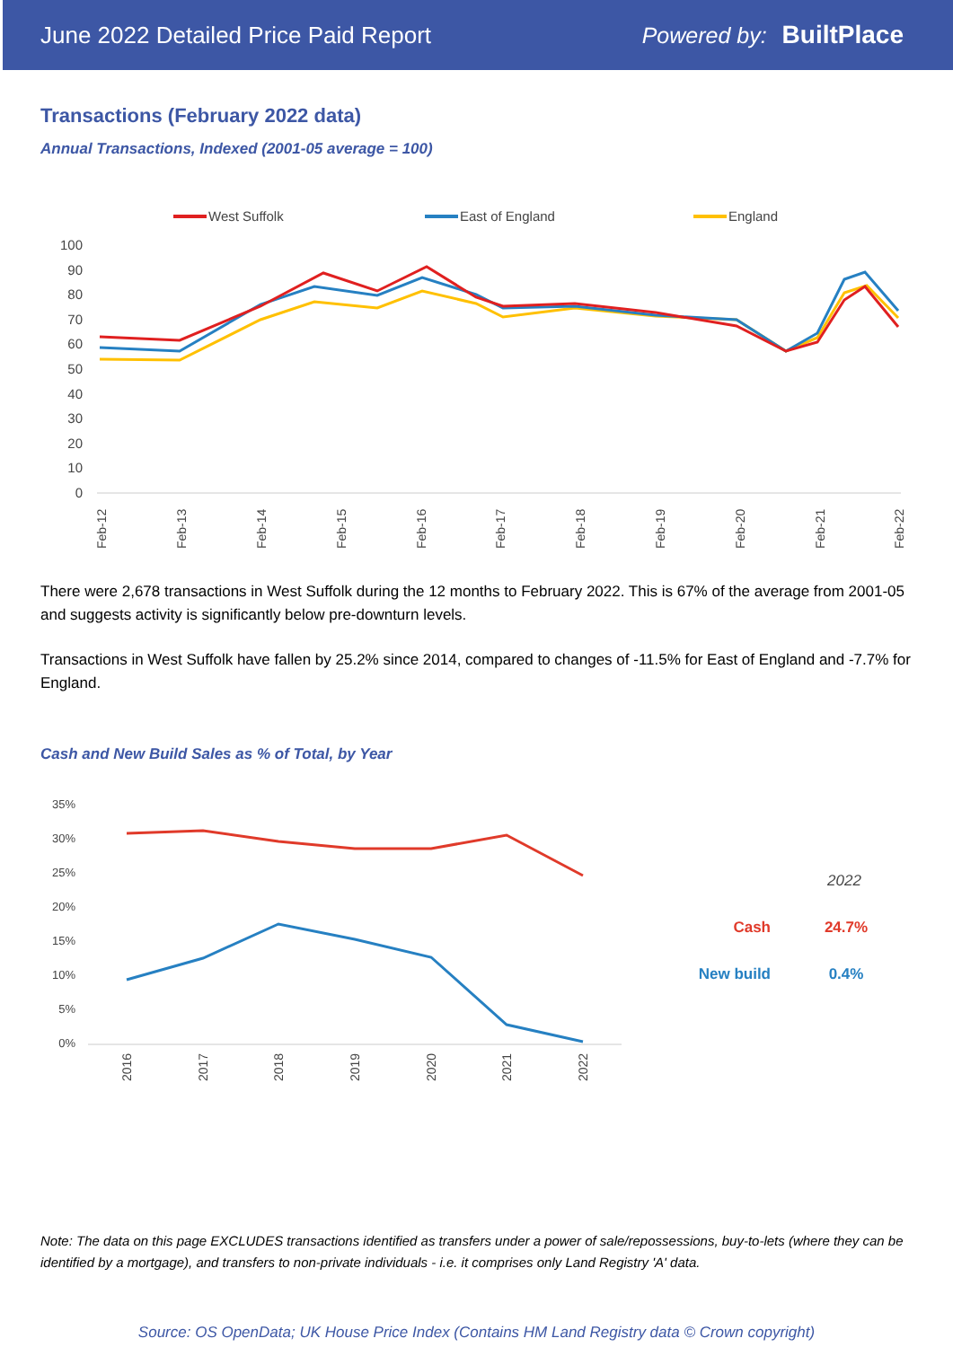June 2022 Detailed Price Paid Report
Powered by: BuiltPlace
Transactions (February 2022 data)
Annual Transactions, Indexed (2001-05 average = 100)
West Suffolk
East of England
England
100
90
80
70
60
50
40
30
20
10
0
Feb-12
Feb-13
Feb-14
Feb-15
Feb-16
Feb-17
Feb-18
Feb-19
Feb-20
Feb-21
Feb-22
There were 2,678 transactions in West Suffolk during the 12 months to February 2022. This is 67% of the average from 2001-05 and suggests activity is significantly below pre-downturn levels.
Transactions in West Suffolk have fallen by 25.2% since 2014, compared to changes of -11.5% for East of England and -7.7% for England.
Cash and New Build Sales as % of Total, by Year
35%
30%
25%
20%
15%
10%
5%
0%
2016
2017
2018
2019
2020
2021
2022
2022
Cash
24.7%
New build
0.4%
Note: The data on this page EXCLUDES transactions identified as transfers under a power of sale/repossessions, buy-to-lets (where they can be identified by a mortgage), and transfers to non-private individuals - i.e. it comprises only Land Registry 'A' data.
Source: OS OpenData; UK House Price Index (Contains HM Land Registry data © Crown copyright)